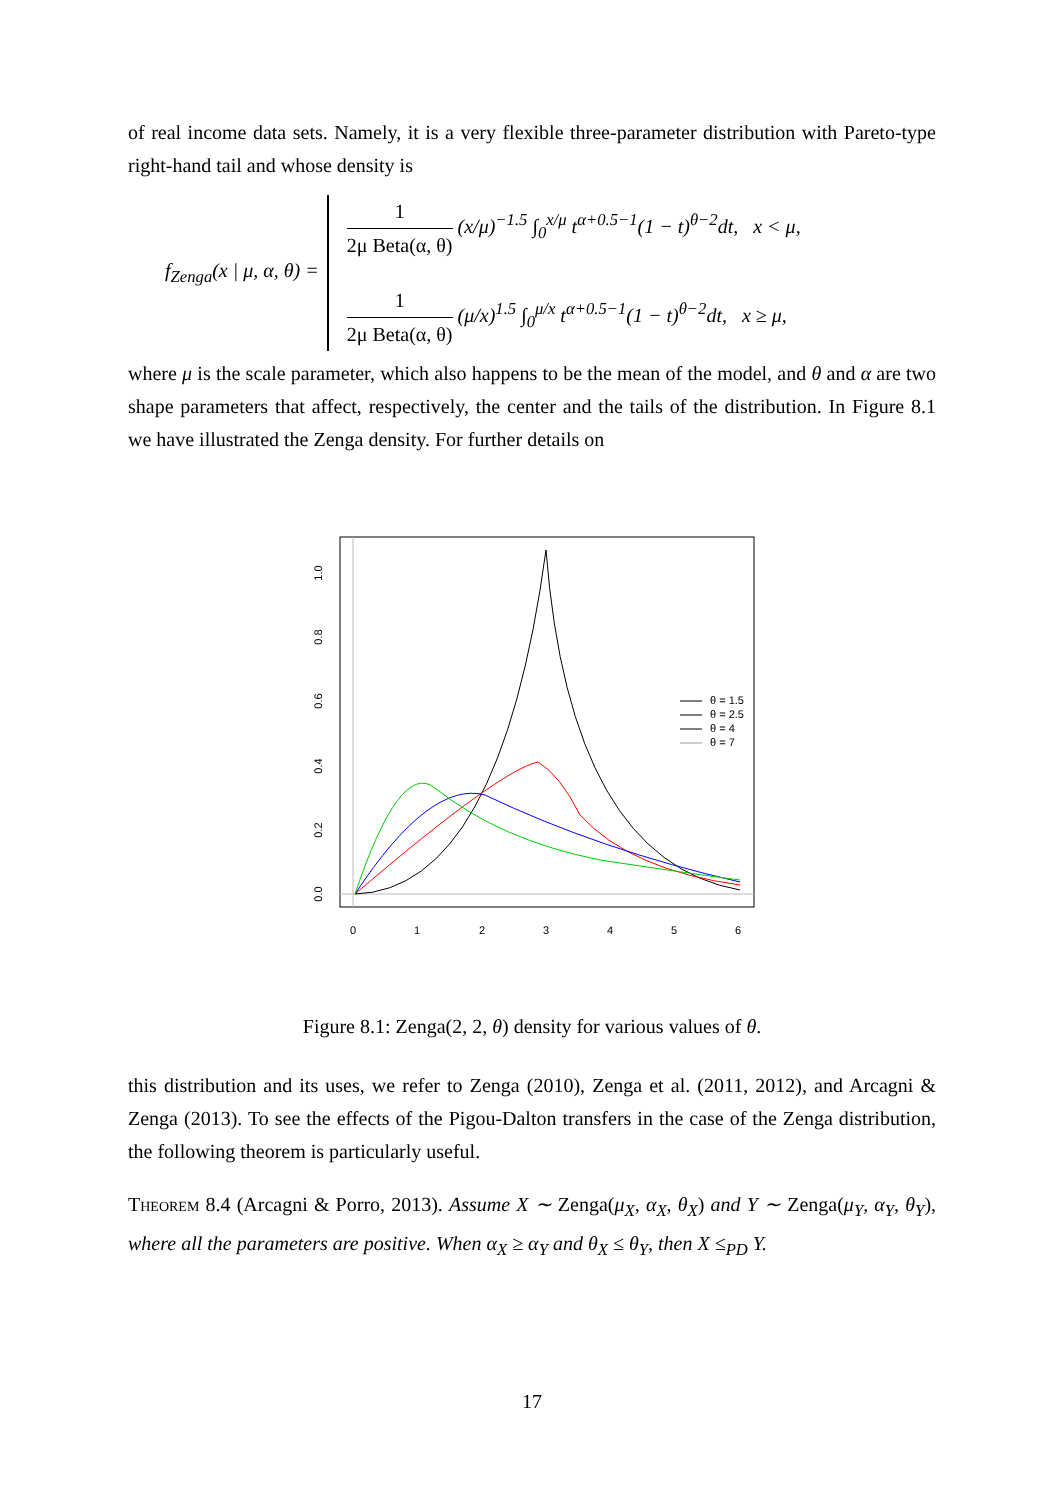of real income data sets. Namely, it is a very flexible three-parameter distribution with Pareto-type right-hand tail and whose density is
f<sub>Zenga</sub>(x | μ, α, θ) =
1 2μ Beta(α, θ) (x/μ)<sup>−1.5</sup> ∫<sub>0</sub><sup>x/μ</sup> t<sup>α+0.5−1</sup>(1 − t)<sup>θ−2</sup>dt, x < μ,
1 2μ Beta(α, θ) (μ/x)<sup>1.5</sup> ∫<sub>0</sub><sup>μ/x</sup> t<sup>α+0.5−1</sup>(1 − t)<sup>θ−2</sup>dt, x ≥ μ,
where μ is the scale parameter, which also happens to be the mean of the model, and θ and α are two shape parameters that affect, respectively, the center and the tails of the distribution. In Figure 8.1 we have illustrated the Zenga density. For further details on
0
1
2
3
4
5
6
0.0
0.2
0.4
0.6
0.8
1.0
θ = 1.5
θ = 2.5
θ = 4
θ = 7
Figure 8.1: Zenga(2, 2, θ) density for various values of θ.
this distribution and its uses, we refer to Zenga (2010), Zenga et al. (2011, 2012), and Arcagni & Zenga (2013). To see the effects of the Pigou-Dalton transfers in the case of the Zenga distribution, the following theorem is particularly useful.
Theorem 8.4 (Arcagni & Porro, 2013). Assume X ∼ Zenga(μ<sub>X</sub>, α<sub>X</sub>, θ<sub>X</sub>) and Y ∼ Zenga(μ<sub>Y</sub>, α<sub>Y</sub>, θ<sub>Y</sub>), where all the parameters are positive. When α<sub>X</sub> ≥ α<sub>Y</sub> and θ<sub>X</sub> ≤ θ<sub>Y</sub>, then X ≤<sub>PD</sub> Y.
17